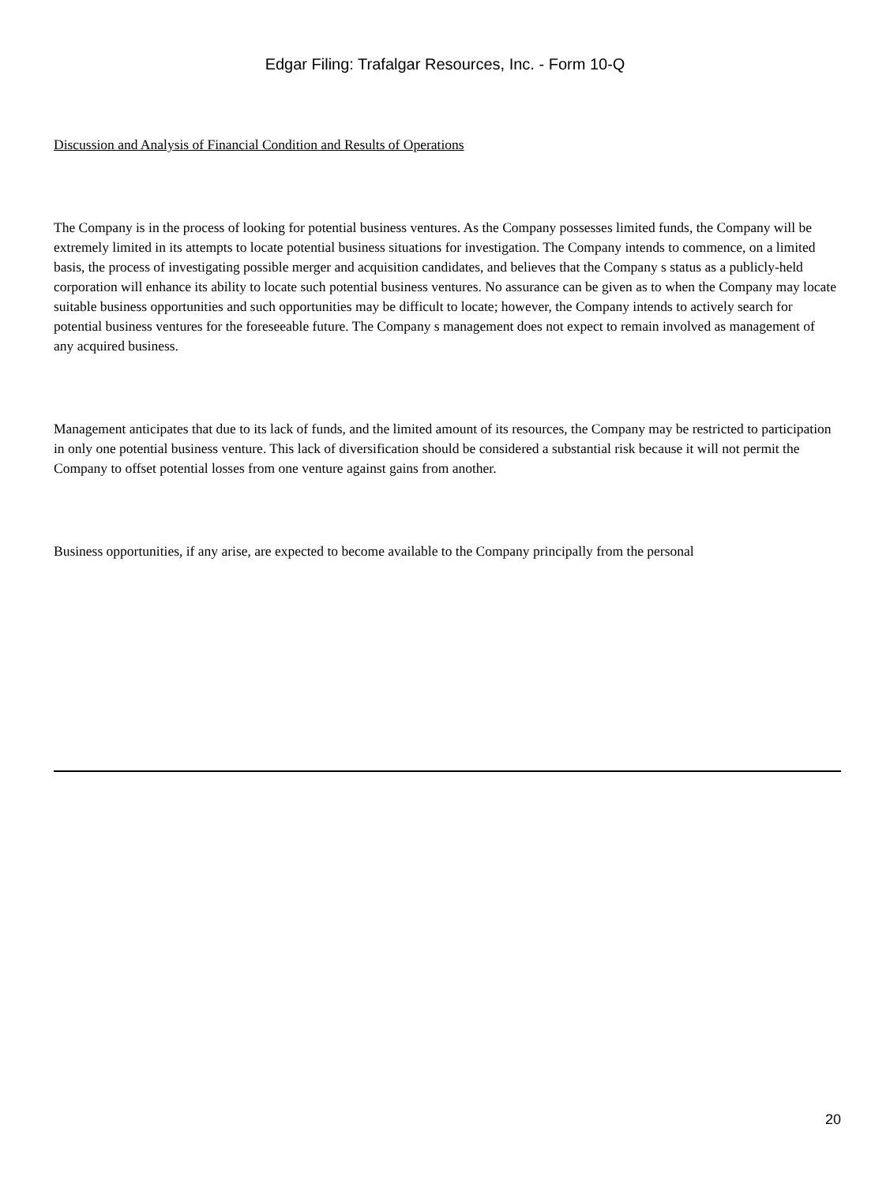Edgar Filing: Trafalgar Resources, Inc. - Form 10-Q
Discussion and Analysis of Financial Condition and Results of Operations
The Company is in the process of looking for potential business ventures. As the Company possesses limited funds, the Company will be extremely limited in its attempts to locate potential business situations for investigation. The Company intends to commence, on a limited basis, the process of investigating possible merger and acquisition candidates, and believes that the Company s status as a publicly-held corporation will enhance its ability to locate such potential business ventures. No assurance can be given as to when the Company may locate suitable business opportunities and such opportunities may be difficult to locate; however, the Company intends to actively search for potential business ventures for the foreseeable future. The Company s management does not expect to remain involved as management of any acquired business.
Management anticipates that due to its lack of funds, and the limited amount of its resources, the Company may be restricted to participation in only one potential business venture. This lack of diversification should be considered a substantial risk because it will not permit the Company to offset potential losses from one venture against gains from another.
Business opportunities, if any arise, are expected to become available to the Company principally from the personal
20